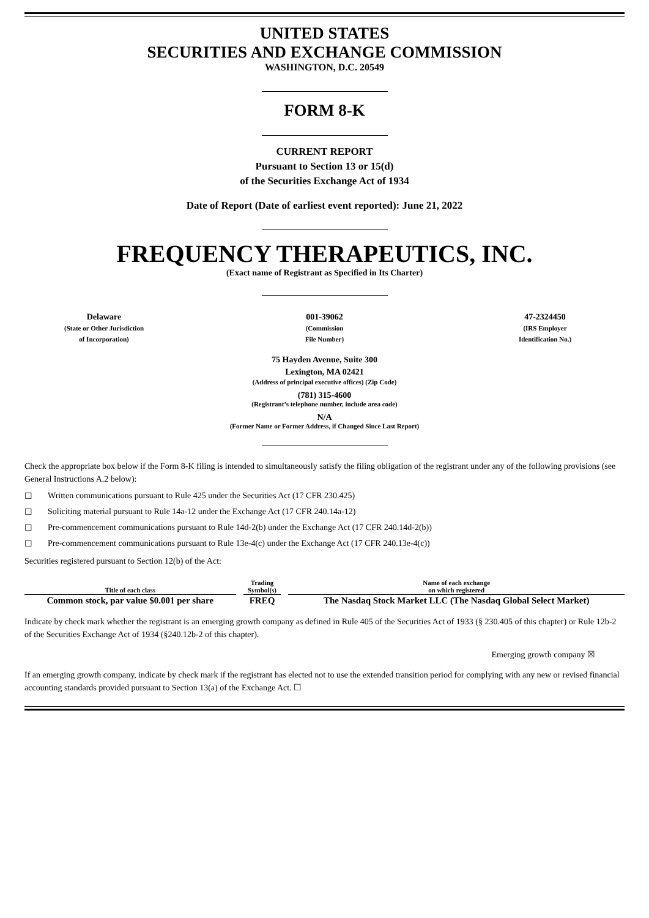UNITED STATES
SECURITIES AND EXCHANGE COMMISSION
WASHINGTON, D.C. 20549
FORM 8-K
CURRENT REPORT
Pursuant to Section 13 or 15(d)
of the Securities Exchange Act of 1934
Date of Report (Date of earliest event reported): June 21, 2022
FREQUENCY THERAPEUTICS, INC.
(Exact name of Registrant as Specified in Its Charter)
Delaware
(State or Other Jurisdiction
of Incorporation)
001-39062
(Commission
File Number)
47-2324450
(IRS Employer
Identification No.)
75 Hayden Avenue, Suite 300
Lexington, MA 02421
(Address of principal executive offices) (Zip Code)
(781) 315-4600
(Registrant’s telephone number, include area code)
N/A
(Former Name or Former Address, if Changed Since Last Report)
Check the appropriate box below if the Form 8-K filing is intended to simultaneously satisfy the filing obligation of the registrant under any of the following provisions (see General Instructions A.2 below):
☐ Written communications pursuant to Rule 425 under the Securities Act (17 CFR 230.425)
☐ Soliciting material pursuant to Rule 14a-12 under the Exchange Act (17 CFR 240.14a-12)
☐ Pre-commencement communications pursuant to Rule 14d-2(b) under the Exchange Act (17 CFR 240.14d-2(b))
☐ Pre-commencement communications pursuant to Rule 13e-4(c) under the Exchange Act (17 CFR 240.13e-4(c))
Securities registered pursuant to Section 12(b) of the Act:
| Title of each class | Trading Symbol(s) | Name of each exchange on which registered |
| --- | --- | --- |
| Common stock, par value $0.001 per share | FREQ | The Nasdaq Stock Market LLC (The Nasdaq Global Select Market) |
Indicate by check mark whether the registrant is an emerging growth company as defined in Rule 405 of the Securities Act of 1933 (§ 230.405 of this chapter) or Rule 12b-2 of the Securities Exchange Act of 1934 (§240.12b-2 of this chapter).
Emerging growth company ☒
If an emerging growth company, indicate by check mark if the registrant has elected not to use the extended transition period for complying with any new or revised financial accounting standards provided pursuant to Section 13(a) of the Exchange Act. ☐